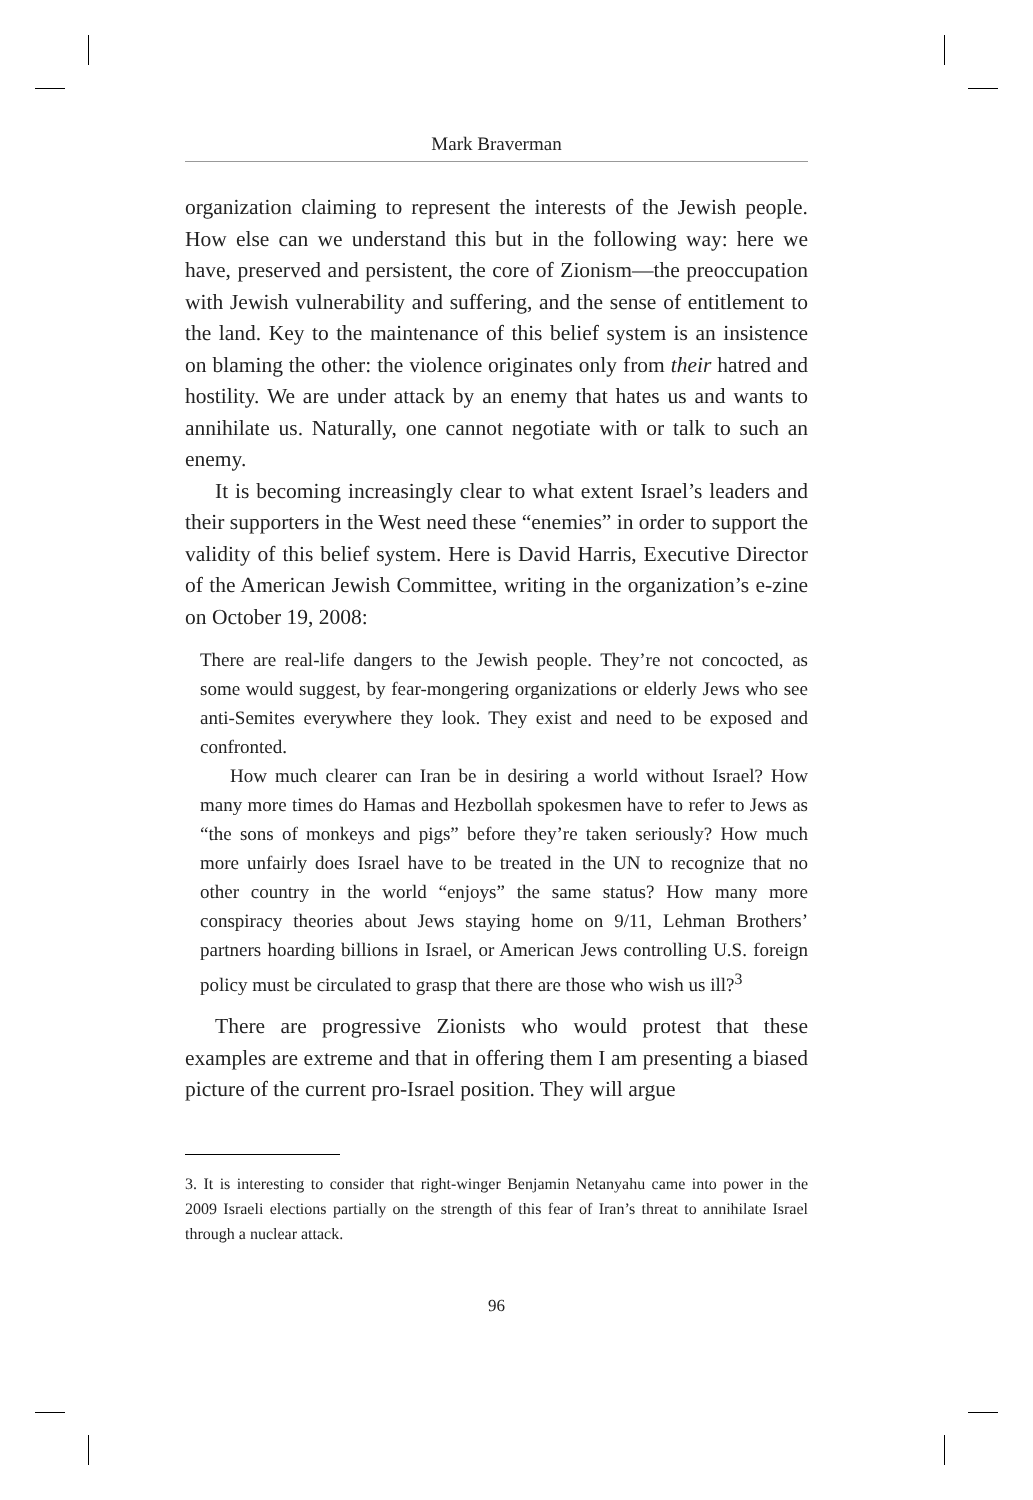Mark Braverman
organization claiming to represent the interests of the Jewish people. How else can we understand this but in the following way: here we have, preserved and persistent, the core of Zionism—the preoccupation with Jewish vulnerability and suffering, and the sense of entitlement to the land. Key to the maintenance of this belief system is an insistence on blaming the other: the violence originates only from their hatred and hostility. We are under attack by an enemy that hates us and wants to annihilate us. Naturally, one cannot negotiate with or talk to such an enemy.
It is becoming increasingly clear to what extent Israel’s leaders and their supporters in the West need these “enemies” in order to support the validity of this belief system. Here is David Harris, Executive Director of the American Jewish Committee, writing in the organization’s e-zine on October 19, 2008:
There are real-life dangers to the Jewish people. They’re not concocted, as some would suggest, by fear-mongering organizations or elderly Jews who see anti-Semites everywhere they look. They exist and need to be exposed and confronted.
How much clearer can Iran be in desiring a world without Israel? How many more times do Hamas and Hezbollah spokesmen have to refer to Jews as “the sons of monkeys and pigs” before they’re taken seriously? How much more unfairly does Israel have to be treated in the UN to recognize that no other country in the world “enjoys” the same status? How many more conspiracy theories about Jews staying home on 9/11, Lehman Brothers’ partners hoarding billions in Israel, or American Jews controlling U.S. foreign policy must be circulated to grasp that there are those who wish us ill?<sup>3</sup>
There are progressive Zionists who would protest that these examples are extreme and that in offering them I am presenting a biased picture of the current pro-Israel position. They will argue
3. It is interesting to consider that right-winger Benjamin Netanyahu came into power in the 2009 Israeli elections partially on the strength of this fear of Iran’s threat to annihilate Israel through a nuclear attack.
96